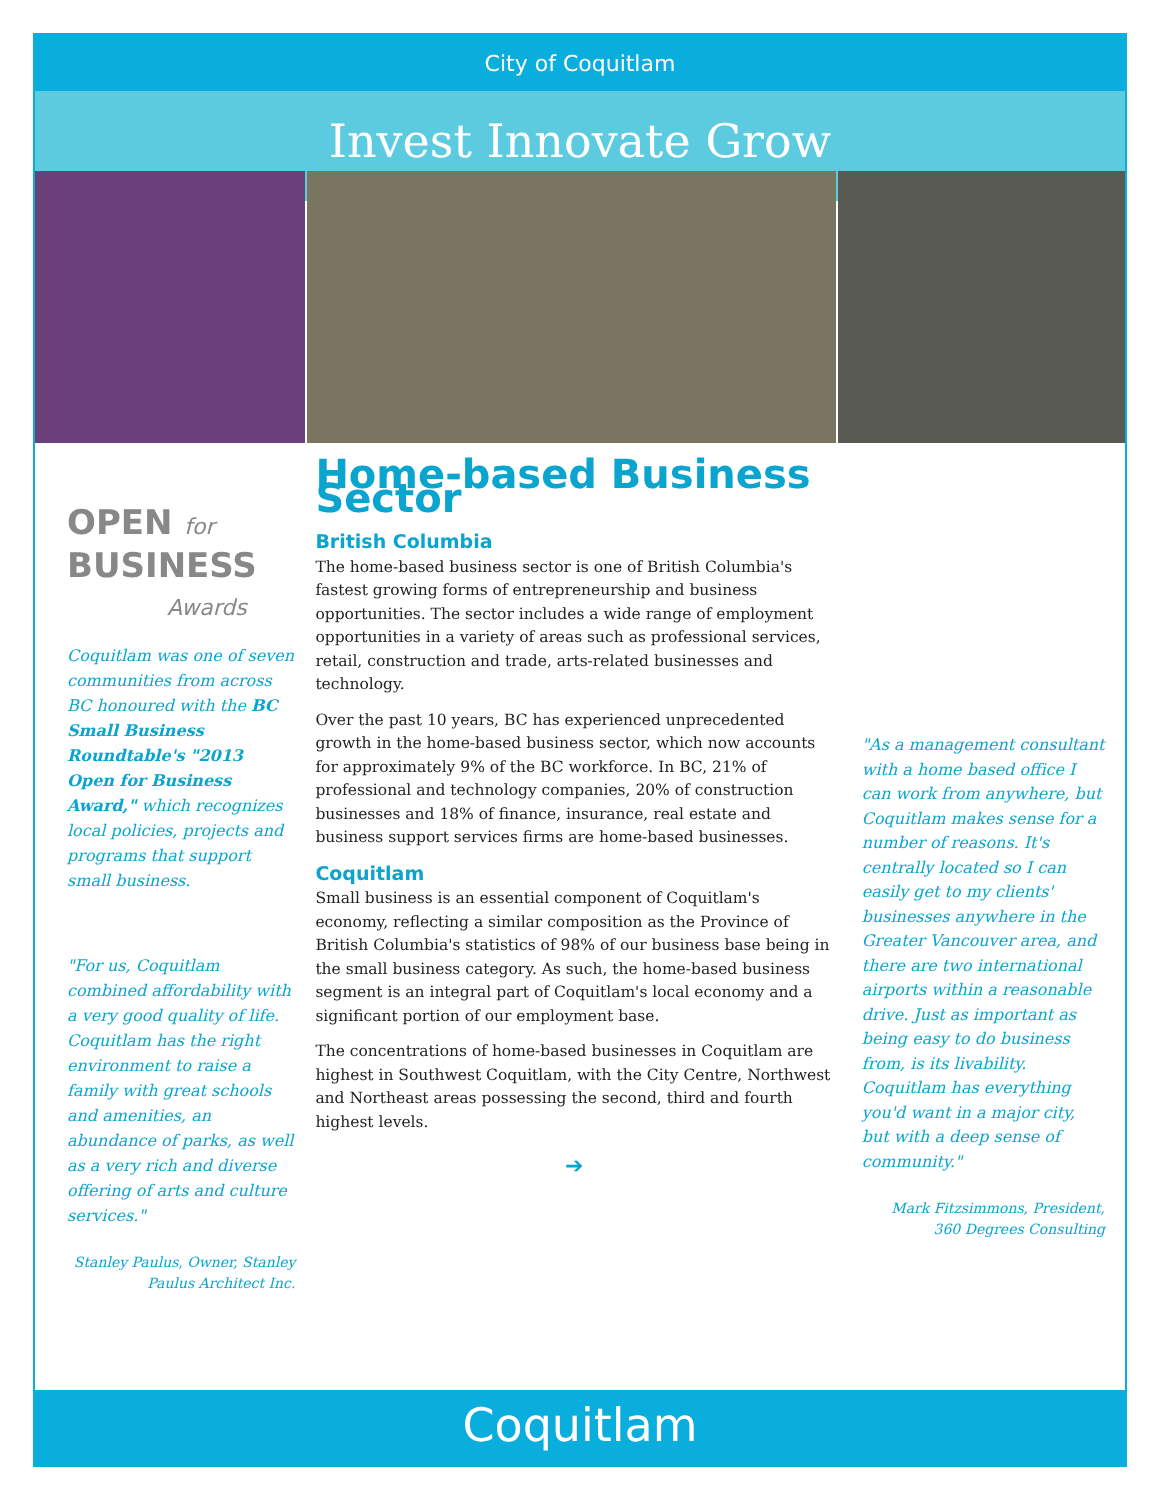City of Coquitlam
Invest Innovate Grow
OPEN for
BUSINESS
Awards
Coquitlam was one of seven communities from across BC honoured with the BC Small Business Roundtable's "2013 Open for Business Award," which recognizes local policies, projects and programs that support small business.
"For us, Coquitlam combined affordability with a very good quality of life. Coquitlam has the right environment to raise a family with great schools and amenities, an abundance of parks, as well as a very rich and diverse offering of arts and culture services."
Stanley Paulus, Owner, Stanley Paulus Architect Inc.
Home-based Business Sector
British Columbia
The home-based business sector is one of British Columbia's fastest growing forms of entrepreneurship and business opportunities. The sector includes a wide range of employment opportunities in a variety of areas such as professional services, retail, construction and trade, arts-related businesses and technology.
Over the past 10 years, BC has experienced unprecedented growth in the home-based business sector, which now accounts for approximately 9% of the BC workforce. In BC, 21% of professional and technology companies, 20% of construction businesses and 18% of finance, insurance, real estate and business support services firms are home-based businesses.
Coquitlam
Small business is an essential component of Coquitlam's economy, reflecting a similar composition as the Province of British Columbia's statistics of 98% of our business base being in the small business category. As such, the home-based business segment is an integral part of Coquitlam's local economy and a significant portion of our employment base.
The concentrations of home-based businesses in Coquitlam are highest in Southwest Coquitlam, with the City Centre, Northwest and Northeast areas possessing the second, third and fourth highest levels.
➔
"As a management consultant with a home based office I can work from anywhere, but Coquitlam makes sense for a number of reasons. It's centrally located so I can easily get to my clients' businesses anywhere in the Greater Vancouver area, and there are two international airports within a reasonable drive. Just as important as being easy to do business from, is its livability. Coquitlam has everything you'd want in a major city, but with a deep sense of community."
Mark Fitzsimmons, President, 360 Degrees Consulting
Coquitlam